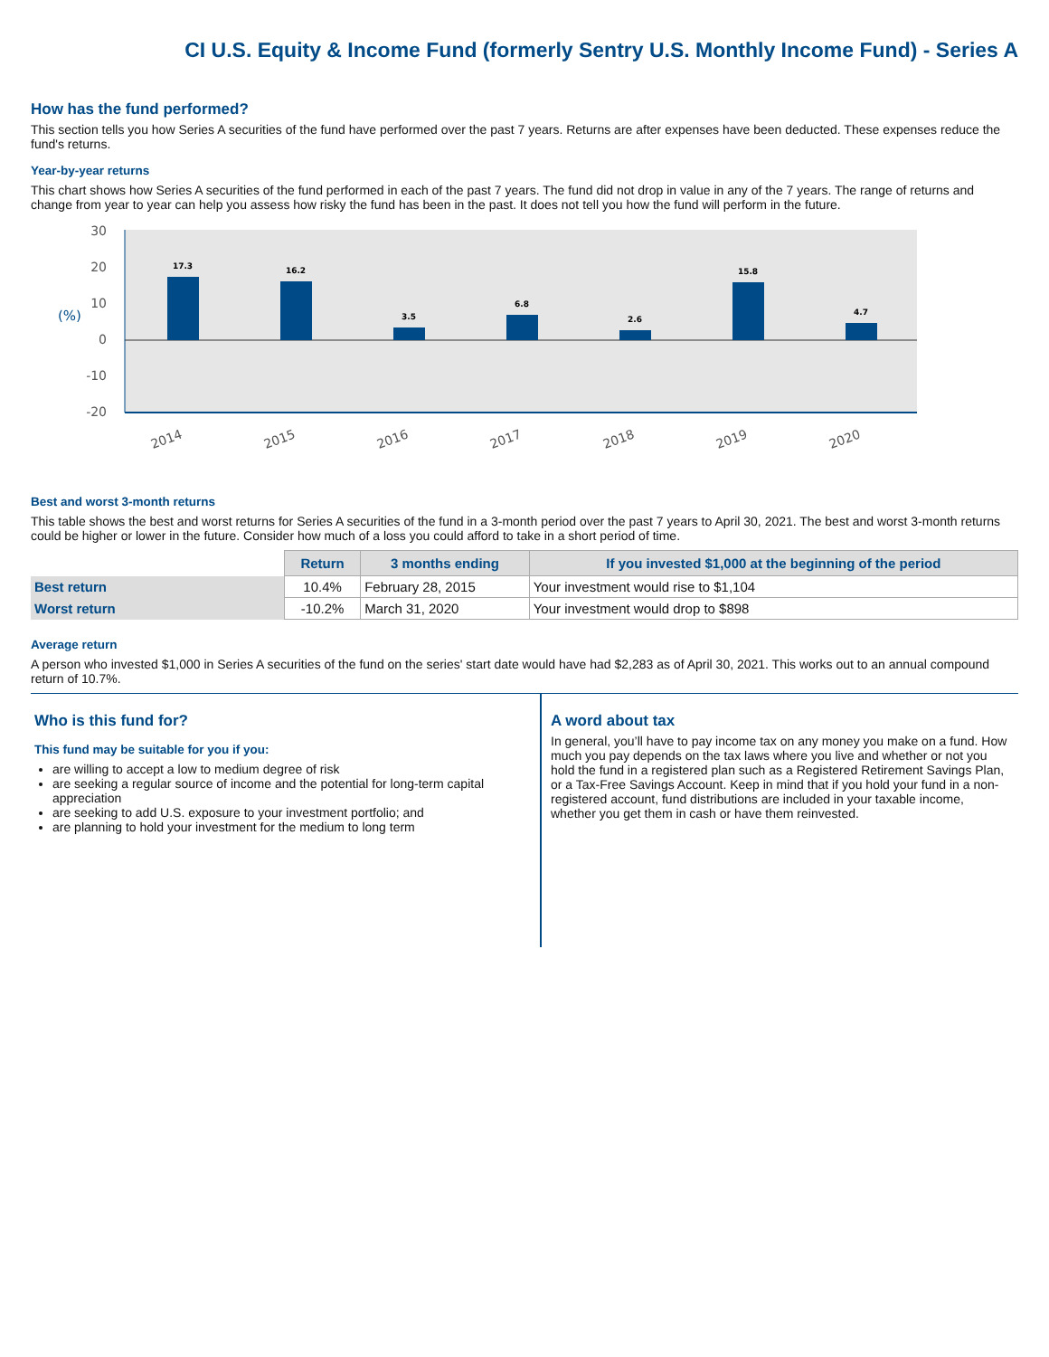CI U.S. Equity & Income Fund (formerly Sentry U.S. Monthly Income Fund) - Series A
How has the fund performed?
This section tells you how Series A securities of the fund have performed over the past 7 years. Returns are after expenses have been deducted. These expenses reduce the fund's returns.
Year-by-year returns
This chart shows how Series A securities of the fund performed in each of the past 7 years. The fund did not drop in value in any of the 7 years. The range of returns and change from year to year can help you assess how risky the fund has been in the past. It does not tell you how the fund will perform in the future.
30
20
10
0
-10
-20
(%)
17.3
16.2
3.5
6.8
2.6
15.8
4.7
2014
2015
2016
2017
2018
2019
2020
Best and worst 3-month returns
This table shows the best and worst returns for Series A securities of the fund in a 3-month period over the past 7 years to April 30, 2021. The best and worst 3-month returns could be higher or lower in the future. Consider how much of a loss you could afford to take in a short period of time.
| | Return | 3 months ending | If you invested $1,000 at the beginning of the period |
| --- | --- | --- | --- |
| Best return | 10.4% | February 28, 2015 | Your investment would rise to $1,104 |
| Worst return | -10.2% | March 31, 2020 | Your investment would drop to $898 |
Average return
A person who invested $1,000 in Series A securities of the fund on the series' start date would have had $2,283 as of April 30, 2021. This works out to an annual compound return of 10.7%.
Who is this fund for?
This fund may be suitable for you if you:
are willing to accept a low to medium degree of risk
are seeking a regular source of income and the potential for long-term capital appreciation
are seeking to add U.S. exposure to your investment portfolio; and
are planning to hold your investment for the medium to long term
A word about tax
In general, you’ll have to pay income tax on any money you make on a fund. How much you pay depends on the tax laws where you live and whether or not you hold the fund in a registered plan such as a Registered Retirement Savings Plan, or a Tax-Free Savings Account. Keep in mind that if you hold your fund in a non-registered account, fund distributions are included in your taxable income, whether you get them in cash or have them reinvested.